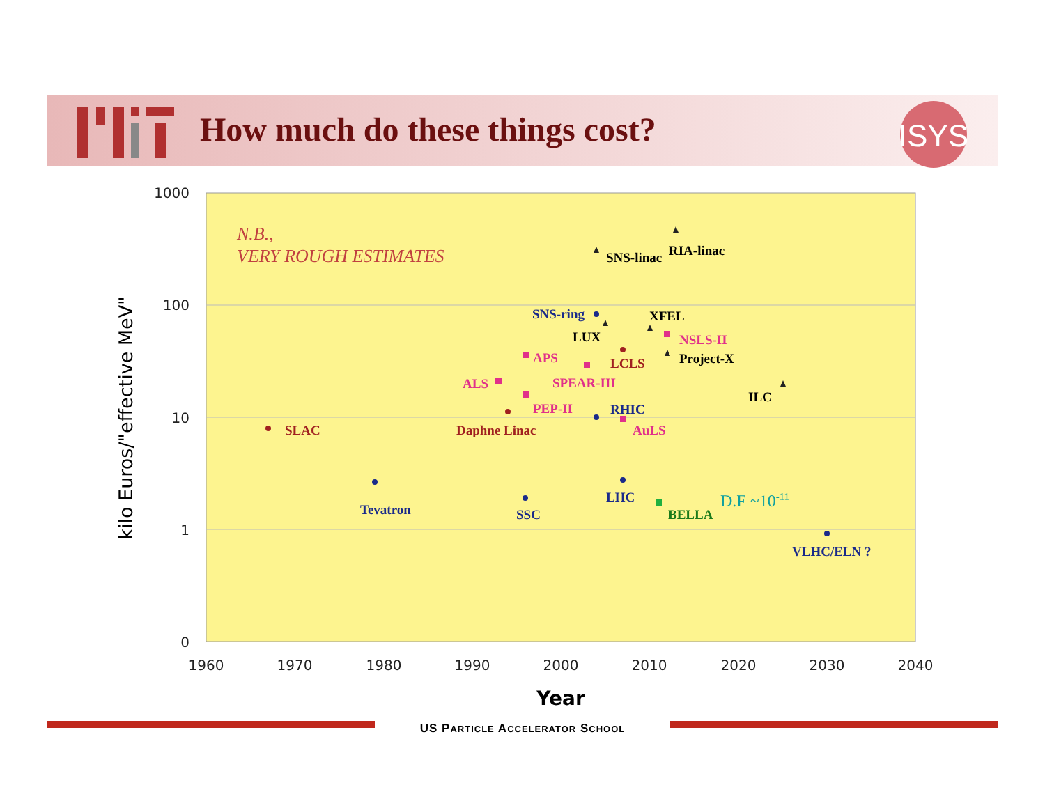How much do these things cost?
ISYS
1000
100
10
1
0
1960
1970
1980
1990
2000
2010
2020
2030
2040
Year
kilo Euros/"effective MeV"
N.B.,
VERY ROUGH ESTIMATES
SNS-linac
RIA-linac
SNS-ring
XFEL
LUX
NSLS-II
APS
LCLS
Project-X
ALS
SPEAR-III
ILC
PEP-II
RHIC
SLAC
Daphne Linac
AuLS
Tevatron
SSC
LHC
BELLA
VLHC/ELN ?
D.F ~10-11
US PARTICLE ACCELERATOR SCHOOL